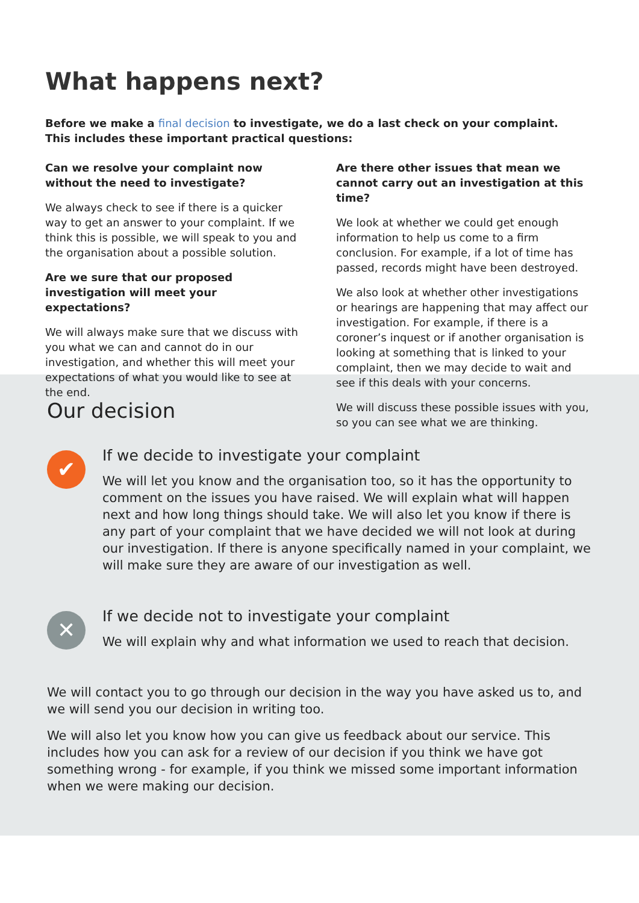What happens next?
Before we make a final decision to investigate, we do a last check on your complaint.
This includes these important practical questions:
Can we resolve your complaint now without the need to investigate?
We always check to see if there is a quicker way to get an answer to your complaint. If we think this is possible, we will speak to you and the organisation about a possible solution.
Are we sure that our proposed investigation will meet your expectations?
We will always make sure that we discuss with you what we can and cannot do in our investigation, and whether this will meet your expectations of what you would like to see at the end.
Are there other issues that mean we cannot carry out an investigation at this time?
We look at whether we could get enough information to help us come to a firm conclusion. For example, if a lot of time has passed, records might have been destroyed.
We also look at whether other investigations or hearings are happening that may affect our investigation. For example, if there is a coroner’s inquest or if another organisation is looking at something that is linked to your complaint, then we may decide to wait and see if this deals with your concerns.
We will discuss these possible issues with you, so you can see what we are thinking.
Our decision
✔
If we decide to investigate your complaint
We will let you know and the organisation too, so it has the opportunity to comment on the issues you have raised. We will explain what will happen next and how long things should take. We will also let you know if there is any part of your complaint that we have decided we will not look at during our investigation. If there is anyone specifically named in your complaint, we will make sure they are aware of our investigation as well.
✕
If we decide not to investigate your complaint
We will explain why and what information we used to reach that decision.
We will contact you to go through our decision in the way you have asked us to, and we will send you our decision in writing too.
We will also let you know how you can give us feedback about our service. This includes how you can ask for a review of our decision if you think we have got something wrong - for example, if you think we missed some important information when we were making our decision.